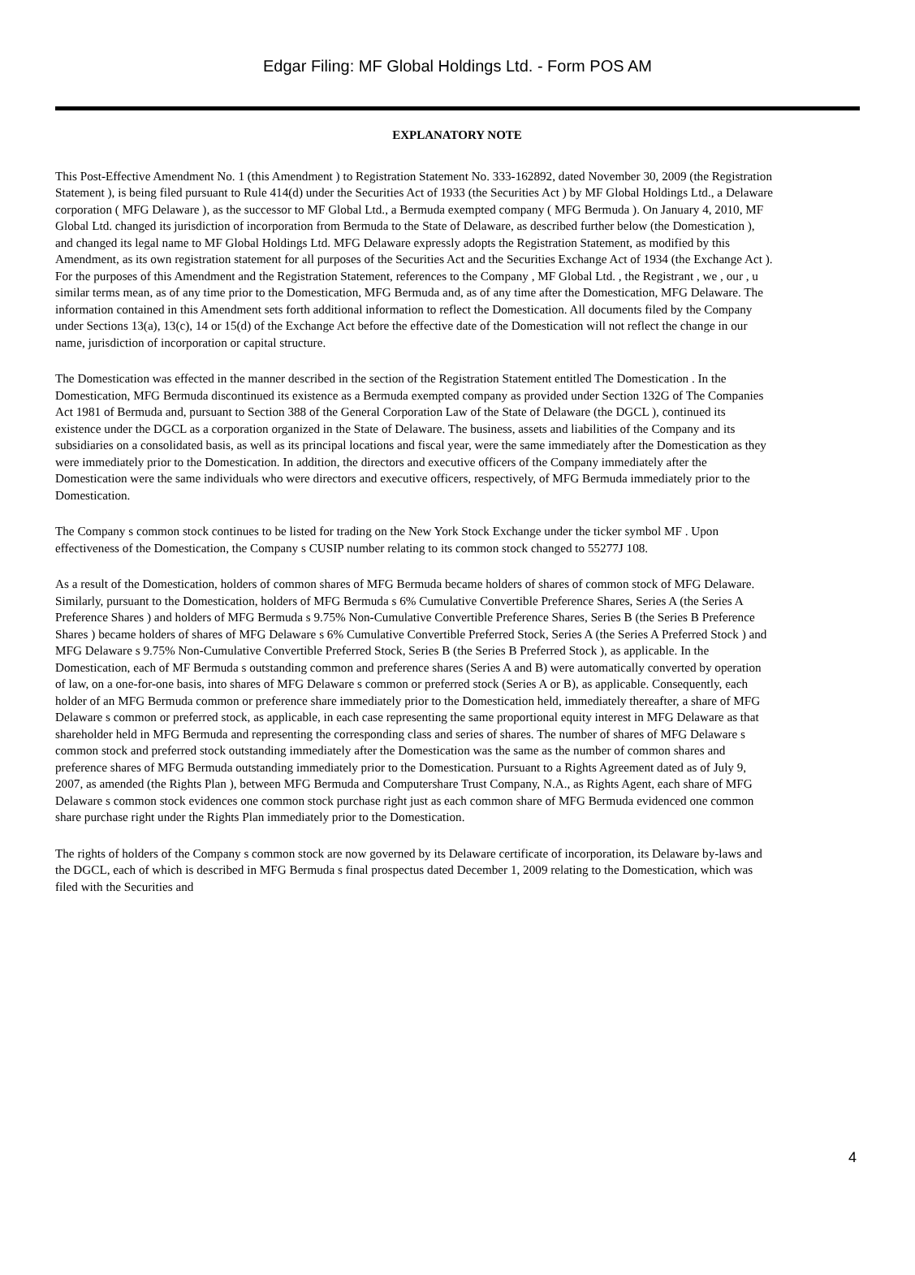Edgar Filing: MF Global Holdings Ltd. - Form POS AM
EXPLANATORY NOTE
This Post-Effective Amendment No. 1 (this Amendment ) to Registration Statement No. 333-162892, dated November 30, 2009 (the Registration
Statement ), is being filed pursuant to Rule 414(d) under the Securities Act of 1933 (the Securities Act ) by MF Global Holdings Ltd., a Delaware
corporation ( MFG Delaware ), as the successor to MF Global Ltd., a Bermuda exempted company ( MFG Bermuda ). On January 4, 2010, MF
Global Ltd. changed its jurisdiction of incorporation from Bermuda to the State of Delaware, as described further below (the Domestication ),
and changed its legal name to MF Global Holdings Ltd. MFG Delaware expressly adopts the Registration Statement, as modified by this
Amendment, as its own registration statement for all purposes of the Securities Act and the Securities Exchange Act of 1934 (the Exchange Act ).
For the purposes of this Amendment and the Registration Statement, references to the Company , MF Global Ltd. , the Registrant , we , our , u
similar terms mean, as of any time prior to the Domestication, MFG Bermuda and, as of any time after the Domestication, MFG Delaware. The
information contained in this Amendment sets forth additional information to reflect the Domestication. All documents filed by the Company
under Sections 13(a), 13(c), 14 or 15(d) of the Exchange Act before the effective date of the Domestication will not reflect the change in our
name, jurisdiction of incorporation or capital structure.
The Domestication was effected in the manner described in the section of the Registration Statement entitled The Domestication . In the
Domestication, MFG Bermuda discontinued its existence as a Bermuda exempted company as provided under Section 132G of The Companies
Act 1981 of Bermuda and, pursuant to Section 388 of the General Corporation Law of the State of Delaware (the DGCL ), continued its
existence under the DGCL as a corporation organized in the State of Delaware. The business, assets and liabilities of the Company and its
subsidiaries on a consolidated basis, as well as its principal locations and fiscal year, were the same immediately after the Domestication as they
were immediately prior to the Domestication. In addition, the directors and executive officers of the Company immediately after the
Domestication were the same individuals who were directors and executive officers, respectively, of MFG Bermuda immediately prior to the
Domestication.
The Company s common stock continues to be listed for trading on the New York Stock Exchange under the ticker symbol MF . Upon
effectiveness of the Domestication, the Company s CUSIP number relating to its common stock changed to 55277J 108.
As a result of the Domestication, holders of common shares of MFG Bermuda became holders of shares of common stock of MFG Delaware.
Similarly, pursuant to the Domestication, holders of MFG Bermuda s 6% Cumulative Convertible Preference Shares, Series A (the Series A
Preference Shares ) and holders of MFG Bermuda s 9.75% Non-Cumulative Convertible Preference Shares, Series B (the Series B Preference
Shares ) became holders of shares of MFG Delaware s 6% Cumulative Convertible Preferred Stock, Series A (the Series A Preferred Stock ) and
MFG Delaware s 9.75% Non-Cumulative Convertible Preferred Stock, Series B (the Series B Preferred Stock ), as applicable. In the
Domestication, each of MF Bermuda s outstanding common and preference shares (Series A and B) were automatically converted by operation
of law, on a one-for-one basis, into shares of MFG Delaware s common or preferred stock (Series A or B), as applicable. Consequently, each
holder of an MFG Bermuda common or preference share immediately prior to the Domestication held, immediately thereafter, a share of MFG
Delaware s common or preferred stock, as applicable, in each case representing the same proportional equity interest in MFG Delaware as that
shareholder held in MFG Bermuda and representing the corresponding class and series of shares. The number of shares of MFG Delaware s
common stock and preferred stock outstanding immediately after the Domestication was the same as the number of common shares and
preference shares of MFG Bermuda outstanding immediately prior to the Domestication. Pursuant to a Rights Agreement dated as of July 9,
2007, as amended (the Rights Plan ), between MFG Bermuda and Computershare Trust Company, N.A., as Rights Agent, each share of MFG
Delaware s common stock evidences one common stock purchase right just as each common share of MFG Bermuda evidenced one common
share purchase right under the Rights Plan immediately prior to the Domestication.
The rights of holders of the Company s common stock are now governed by its Delaware certificate of incorporation, its Delaware by-laws and
the DGCL, each of which is described in MFG Bermuda s final prospectus dated December 1, 2009 relating to the Domestication, which was
filed with the Securities and
4